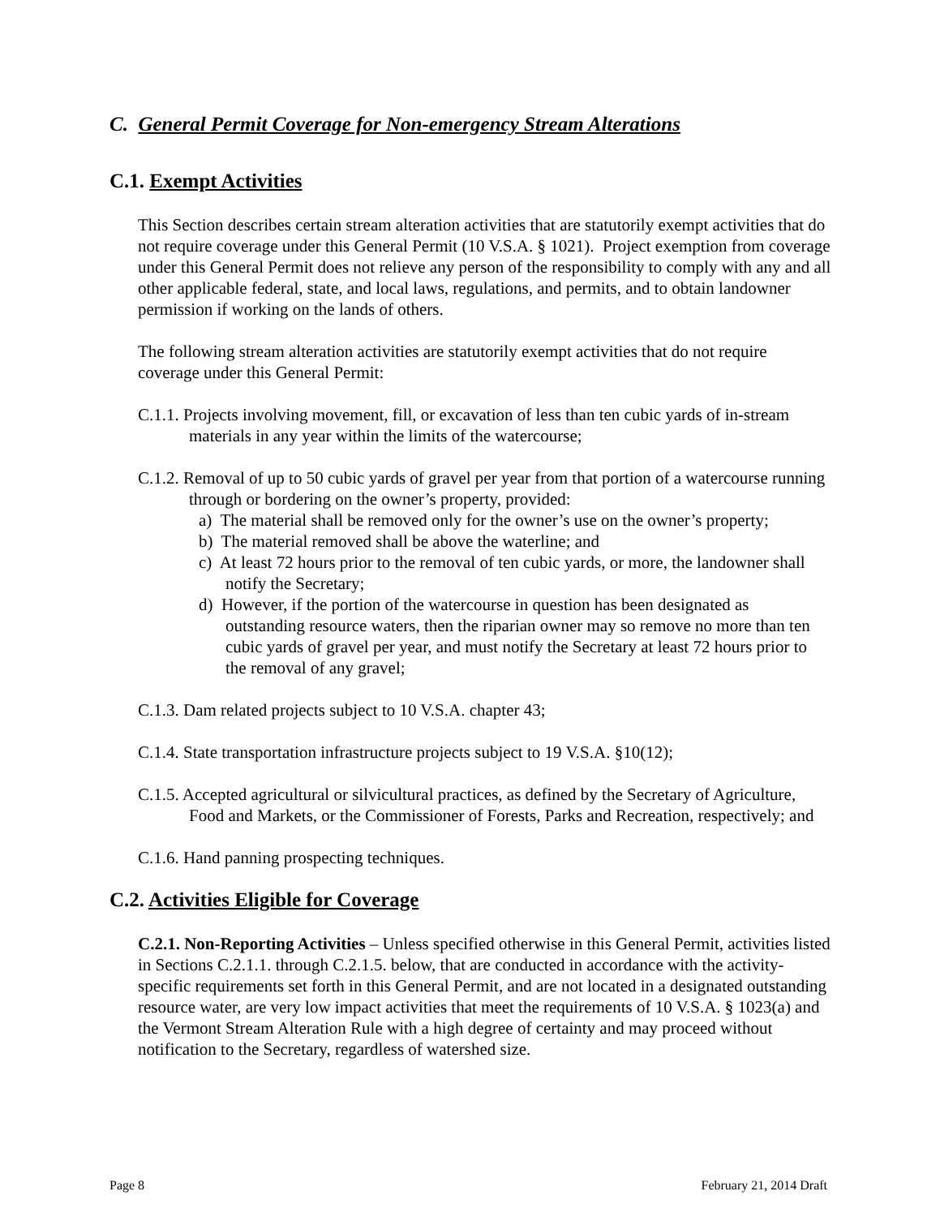C. General Permit Coverage for Non-emergency Stream Alterations
C.1. Exempt Activities
This Section describes certain stream alteration activities that are statutorily exempt activities that do not require coverage under this General Permit (10 V.S.A. § 1021). Project exemption from coverage under this General Permit does not relieve any person of the responsibility to comply with any and all other applicable federal, state, and local laws, regulations, and permits, and to obtain landowner permission if working on the lands of others.
The following stream alteration activities are statutorily exempt activities that do not require coverage under this General Permit:
C.1.1. Projects involving movement, fill, or excavation of less than ten cubic yards of in-stream materials in any year within the limits of the watercourse;
C.1.2. Removal of up to 50 cubic yards of gravel per year from that portion of a watercourse running through or bordering on the owner’s property, provided:
a) The material shall be removed only for the owner’s use on the owner’s property;
b) The material removed shall be above the waterline; and
c) At least 72 hours prior to the removal of ten cubic yards, or more, the landowner shall notify the Secretary;
d) However, if the portion of the watercourse in question has been designated as outstanding resource waters, then the riparian owner may so remove no more than ten cubic yards of gravel per year, and must notify the Secretary at least 72 hours prior to the removal of any gravel;
C.1.3. Dam related projects subject to 10 V.S.A. chapter 43;
C.1.4. State transportation infrastructure projects subject to 19 V.S.A. §10(12);
C.1.5. Accepted agricultural or silvicultural practices, as defined by the Secretary of Agriculture, Food and Markets, or the Commissioner of Forests, Parks and Recreation, respectively; and
C.1.6. Hand panning prospecting techniques.
C.2. Activities Eligible for Coverage
C.2.1. Non-Reporting Activities – Unless specified otherwise in this General Permit, activities listed in Sections C.2.1.1. through C.2.1.5. below, that are conducted in accordance with the activity-specific requirements set forth in this General Permit, and are not located in a designated outstanding resource water, are very low impact activities that meet the requirements of 10 V.S.A. § 1023(a) and the Vermont Stream Alteration Rule with a high degree of certainty and may proceed without notification to the Secretary, regardless of watershed size.
Page 8 February 21, 2014 Draft